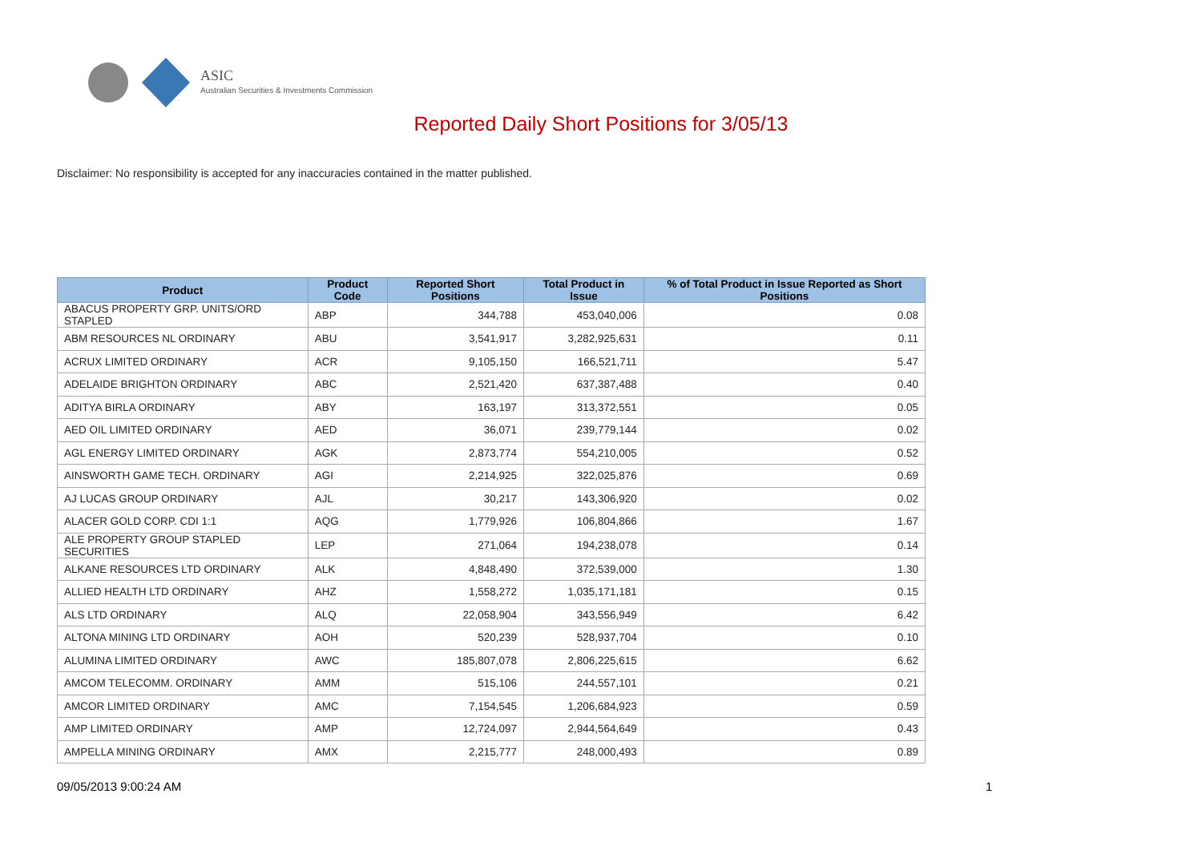ASIC
Australian Securities & Investments Commission
Reported Daily Short Positions for 3/05/13
Disclaimer: No responsibility is accepted for any inaccuracies contained in the matter published.
| Product | Product Code | Reported Short Positions | Total Product in Issue | % of Total Product in Issue Reported as Short Positions |
| --- | --- | --- | --- | --- |
| ABACUS PROPERTY GRP. UNITS/ORD STAPLED | ABP | 344,788 | 453,040,006 | 0.08 |
| ABM RESOURCES NL ORDINARY | ABU | 3,541,917 | 3,282,925,631 | 0.11 |
| ACRUX LIMITED ORDINARY | ACR | 9,105,150 | 166,521,711 | 5.47 |
| ADELAIDE BRIGHTON ORDINARY | ABC | 2,521,420 | 637,387,488 | 0.40 |
| ADITYA BIRLA ORDINARY | ABY | 163,197 | 313,372,551 | 0.05 |
| AED OIL LIMITED ORDINARY | AED | 36,071 | 239,779,144 | 0.02 |
| AGL ENERGY LIMITED ORDINARY | AGK | 2,873,774 | 554,210,005 | 0.52 |
| AINSWORTH GAME TECH. ORDINARY | AGI | 2,214,925 | 322,025,876 | 0.69 |
| AJ LUCAS GROUP ORDINARY | AJL | 30,217 | 143,306,920 | 0.02 |
| ALACER GOLD CORP. CDI 1:1 | AQG | 1,779,926 | 106,804,866 | 1.67 |
| ALE PROPERTY GROUP STAPLED SECURITIES | LEP | 271,064 | 194,238,078 | 0.14 |
| ALKANE RESOURCES LTD ORDINARY | ALK | 4,848,490 | 372,539,000 | 1.30 |
| ALLIED HEALTH LTD ORDINARY | AHZ | 1,558,272 | 1,035,171,181 | 0.15 |
| ALS LTD ORDINARY | ALQ | 22,058,904 | 343,556,949 | 6.42 |
| ALTONA MINING LTD ORDINARY | AOH | 520,239 | 528,937,704 | 0.10 |
| ALUMINA LIMITED ORDINARY | AWC | 185,807,078 | 2,806,225,615 | 6.62 |
| AMCOM TELECOMM. ORDINARY | AMM | 515,106 | 244,557,101 | 0.21 |
| AMCOR LIMITED ORDINARY | AMC | 7,154,545 | 1,206,684,923 | 0.59 |
| AMP LIMITED ORDINARY | AMP | 12,724,097 | 2,944,564,649 | 0.43 |
| AMPELLA MINING ORDINARY | AMX | 2,215,777 | 248,000,493 | 0.89 |
09/05/2013 9:00:24 AM 1